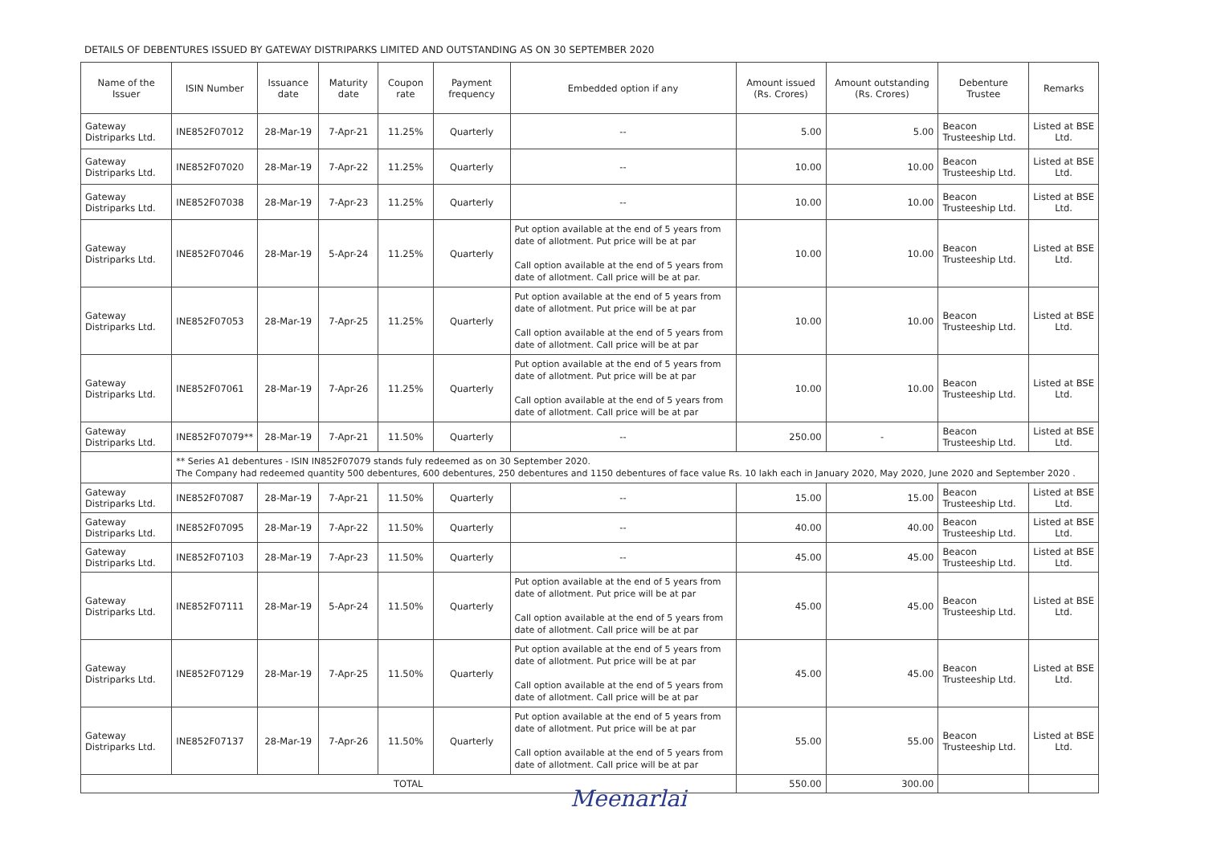DETAILS OF DEBENTURES ISSUED BY GATEWAY DISTRIPARKS LIMITED AND OUTSTANDING AS ON 30 SEPTEMBER 2020
| Name of the Issuer | ISIN Number | Issuance date | Maturity date | Coupon rate | Payment frequency | Embedded option if any | Amount issued (Rs. Crores) | Amount outstanding (Rs. Crores) | Debenture Trustee | Remarks |
| --- | --- | --- | --- | --- | --- | --- | --- | --- | --- | --- |
| Gateway Distriparks Ltd. | INE852F07012 | 28-Mar-19 | 7-Apr-21 | 11.25% | Quarterly | -- | 5.00 | 5.00 | Beacon Trusteeship Ltd. | Listed at BSE Ltd. |
| Gateway Distriparks Ltd. | INE852F07020 | 28-Mar-19 | 7-Apr-22 | 11.25% | Quarterly | -- | 10.00 | 10.00 | Beacon Trusteeship Ltd. | Listed at BSE Ltd. |
| Gateway Distriparks Ltd. | INE852F07038 | 28-Mar-19 | 7-Apr-23 | 11.25% | Quarterly | -- | 10.00 | 10.00 | Beacon Trusteeship Ltd. | Listed at BSE Ltd. |
| Gateway Distriparks Ltd. | INE852F07046 | 28-Mar-19 | 5-Apr-24 | 11.25% | Quarterly | Put option available at the end of 5 years from date of allotment. Put price will be at par Call option available at the end of 5 years from date of allotment. Call price will be at par. | 10.00 | 10.00 | Beacon Trusteeship Ltd. | Listed at BSE Ltd. |
| Gateway Distriparks Ltd. | INE852F07053 | 28-Mar-19 | 7-Apr-25 | 11.25% | Quarterly | Put option available at the end of 5 years from date of allotment. Put price will be at par Call option available at the end of 5 years from date of allotment. Call price will be at par | 10.00 | 10.00 | Beacon Trusteeship Ltd. | Listed at BSE Ltd. |
| Gateway Distriparks Ltd. | INE852F07061 | 28-Mar-19 | 7-Apr-26 | 11.25% | Quarterly | Put option available at the end of 5 years from date of allotment. Put price will be at par Call option available at the end of 5 years from date of allotment. Call price will be at par | 10.00 | 10.00 | Beacon Trusteeship Ltd. | Listed at BSE Ltd. |
| Gateway Distriparks Ltd. | INE852F07079** | 28-Mar-19 | 7-Apr-21 | 11.50% | Quarterly | -- | 250.00 | - | Beacon Trusteeship Ltd. | Listed at BSE Ltd. |
| | ** Series A1 debentures - ISIN IN852F07079 stands fuly redeemed as on 30 September 2020. The Company had redeemed quantity 500 debentures, 600 debentures, 250 debentures and 1150 debentures of face value Rs. 10 lakh each in January 2020, May 2020, June 2020 and September 2020 . | | | | | | | | | |
| Gateway Distriparks Ltd. | INE852F07087 | 28-Mar-19 | 7-Apr-21 | 11.50% | Quarterly | -- | 15.00 | 15.00 | Beacon Trusteeship Ltd. | Listed at BSE Ltd. |
| Gateway Distriparks Ltd. | INE852F07095 | 28-Mar-19 | 7-Apr-22 | 11.50% | Quarterly | -- | 40.00 | 40.00 | Beacon Trusteeship Ltd. | Listed at BSE Ltd. |
| Gateway Distriparks Ltd. | INE852F07103 | 28-Mar-19 | 7-Apr-23 | 11.50% | Quarterly | -- | 45.00 | 45.00 | Beacon Trusteeship Ltd. | Listed at BSE Ltd. |
| Gateway Distriparks Ltd. | INE852F07111 | 28-Mar-19 | 5-Apr-24 | 11.50% | Quarterly | Put option available at the end of 5 years from date of allotment. Put price will be at par Call option available at the end of 5 years from date of allotment. Call price will be at par | 45.00 | 45.00 | Beacon Trusteeship Ltd. | Listed at BSE Ltd. |
| Gateway Distriparks Ltd. | INE852F07129 | 28-Mar-19 | 7-Apr-25 | 11.50% | Quarterly | Put option available at the end of 5 years from date of allotment. Put price will be at par Call option available at the end of 5 years from date of allotment. Call price will be at par | 45.00 | 45.00 | Beacon Trusteeship Ltd. | Listed at BSE Ltd. |
| Gateway Distriparks Ltd. | INE852F07137 | 28-Mar-19 | 7-Apr-26 | 11.50% | Quarterly | Put option available at the end of 5 years from date of allotment. Put price will be at par Call option available at the end of 5 years from date of allotment. Call price will be at par | 55.00 | 55.00 | Beacon Trusteeship Ltd. | Listed at BSE Ltd. |
| TOTAL | | | | | | | 550.00 | 300.00 | | |
Meenarlai